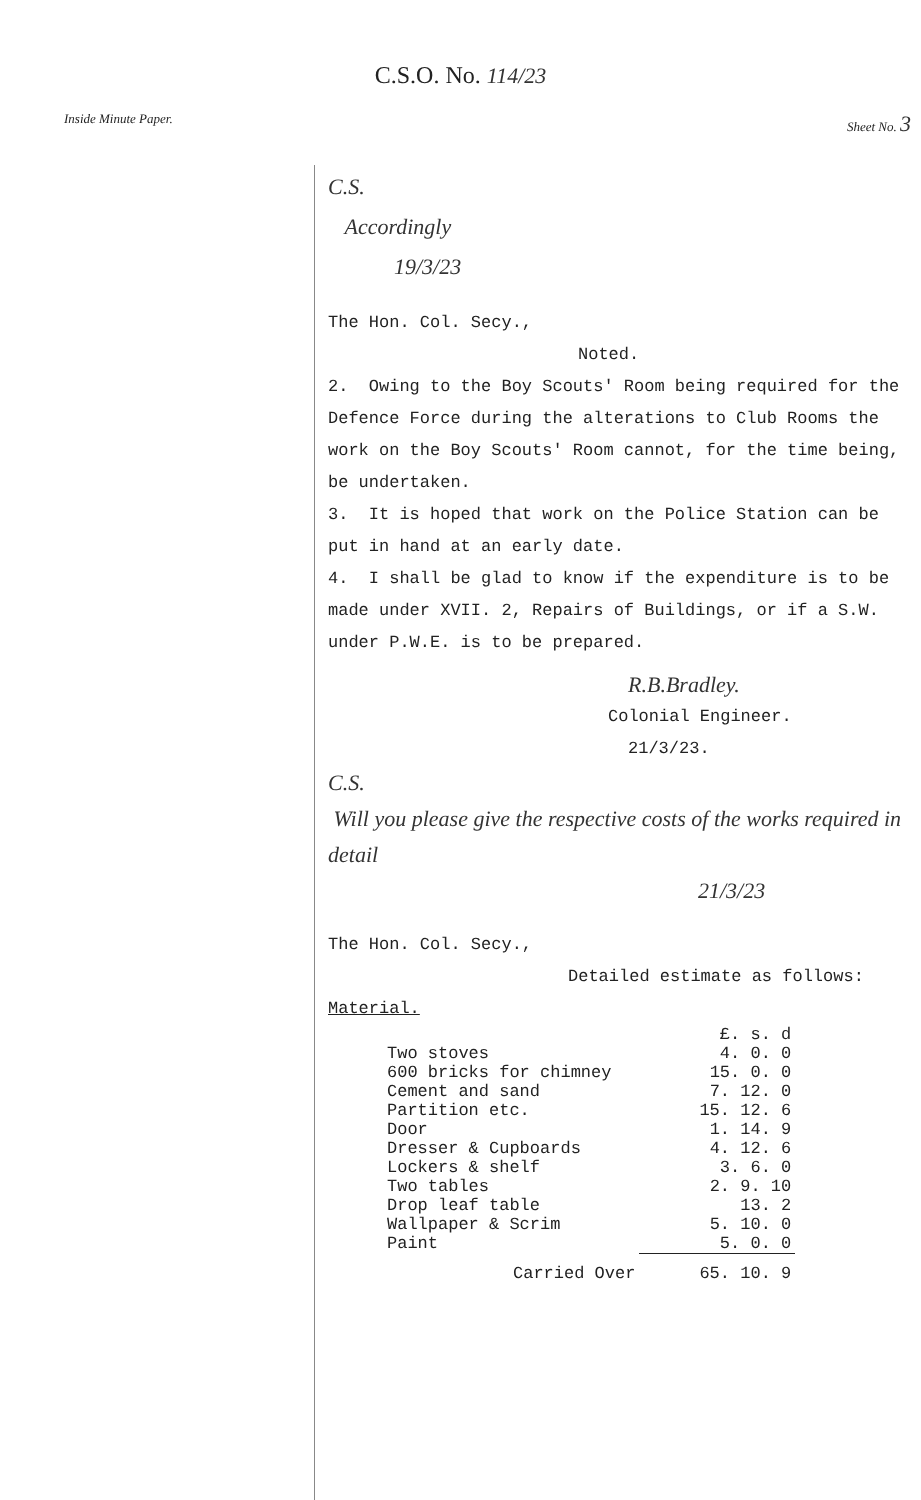C.S.O. No. 114/23
Inside Minute Paper. Sheet No. 3
C.S.
Accordingly
19/3/23
The Hon. Col. Secy.,
Noted.
2. Owing to the Boy Scouts' Room being required for the Defence Force during the alterations to Club Rooms the work on the Boy Scouts' Room cannot, for the time being, be undertaken.
3. It is hoped that work on the Police Station can be put in hand at an early date.
4. I shall be glad to know if the expenditure is to be made under XVII. 2, Repairs of Buildings, or if a S.W. under P.W.E. is to be prepared.
R.B.Bradley.
Colonial Engineer.
21/3/23.
C.S.
Will you please give the respective costs of the works required in detail
21/3/23
The Hon. Col. Secy.,
Detailed estimate as follows:
Material.
| | £. s. d |
| Two stoves | 4. 0. 0 |
| 600 bricks for chimney | 15. 0. 0 |
| Cement and sand | 7. 12. 0 |
| Partition etc. | 15. 12. 6 |
| Door | 1. 14. 9 |
| Dresser & Cupboards | 4. 12. 6 |
| Lockers & shelf | 3. 6. 0 |
| Two tables | 2. 9. 10 |
| Drop leaf table | 13. 2 |
| Wallpaper & Scrim | 5. 10. 0 |
| Paint | 5. 0. 0 |
| Carried Over | 65. 10. 9 |